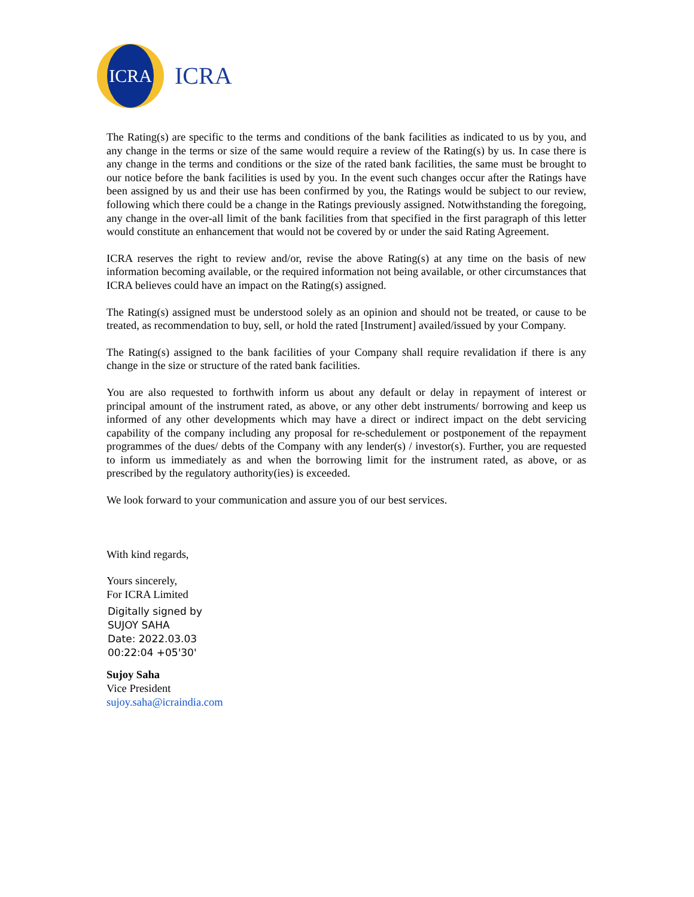ICRA
ICRA
The Rating(s) are specific to the terms and conditions of the bank facilities as indicated to us by you, and any change in the terms or size of the same would require a review of the Rating(s) by us. In case there is any change in the terms and conditions or the size of the rated bank facilities, the same must be brought to our notice before the bank facilities is used by you. In the event such changes occur after the Ratings have been assigned by us and their use has been confirmed by you, the Ratings would be subject to our review, following which there could be a change in the Ratings previously assigned. Notwithstanding the foregoing, any change in the over-all limit of the bank facilities from that specified in the first paragraph of this letter would constitute an enhancement that would not be covered by or under the said Rating Agreement.
ICRA reserves the right to review and/or, revise the above Rating(s) at any time on the basis of new information becoming available, or the required information not being available, or other circumstances that ICRA believes could have an impact on the Rating(s) assigned.
The Rating(s) assigned must be understood solely as an opinion and should not be treated, or cause to be treated, as recommendation to buy, sell, or hold the rated [Instrument] availed/issued by your Company.
The Rating(s) assigned to the bank facilities of your Company shall require revalidation if there is any change in the size or structure of the rated bank facilities.
You are also requested to forthwith inform us about any default or delay in repayment of interest or principal amount of the instrument rated, as above, or any other debt instruments/ borrowing and keep us informed of any other developments which may have a direct or indirect impact on the debt servicing capability of the company including any proposal for re-schedulement or postponement of the repayment programmes of the dues/ debts of the Company with any lender(s) / investor(s). Further, you are requested to inform us immediately as and when the borrowing limit for the instrument rated, as above, or as prescribed by the regulatory authority(ies) is exceeded.
We look forward to your communication and assure you of our best services.
With kind regards,
Yours sincerely,
For ICRA Limited
Digitally signed by
SUJOY SAHA
Date: 2022.03.03
00:22:04 +05'30'
Sujoy Saha
Vice President
sujoy.saha@icraindia.com